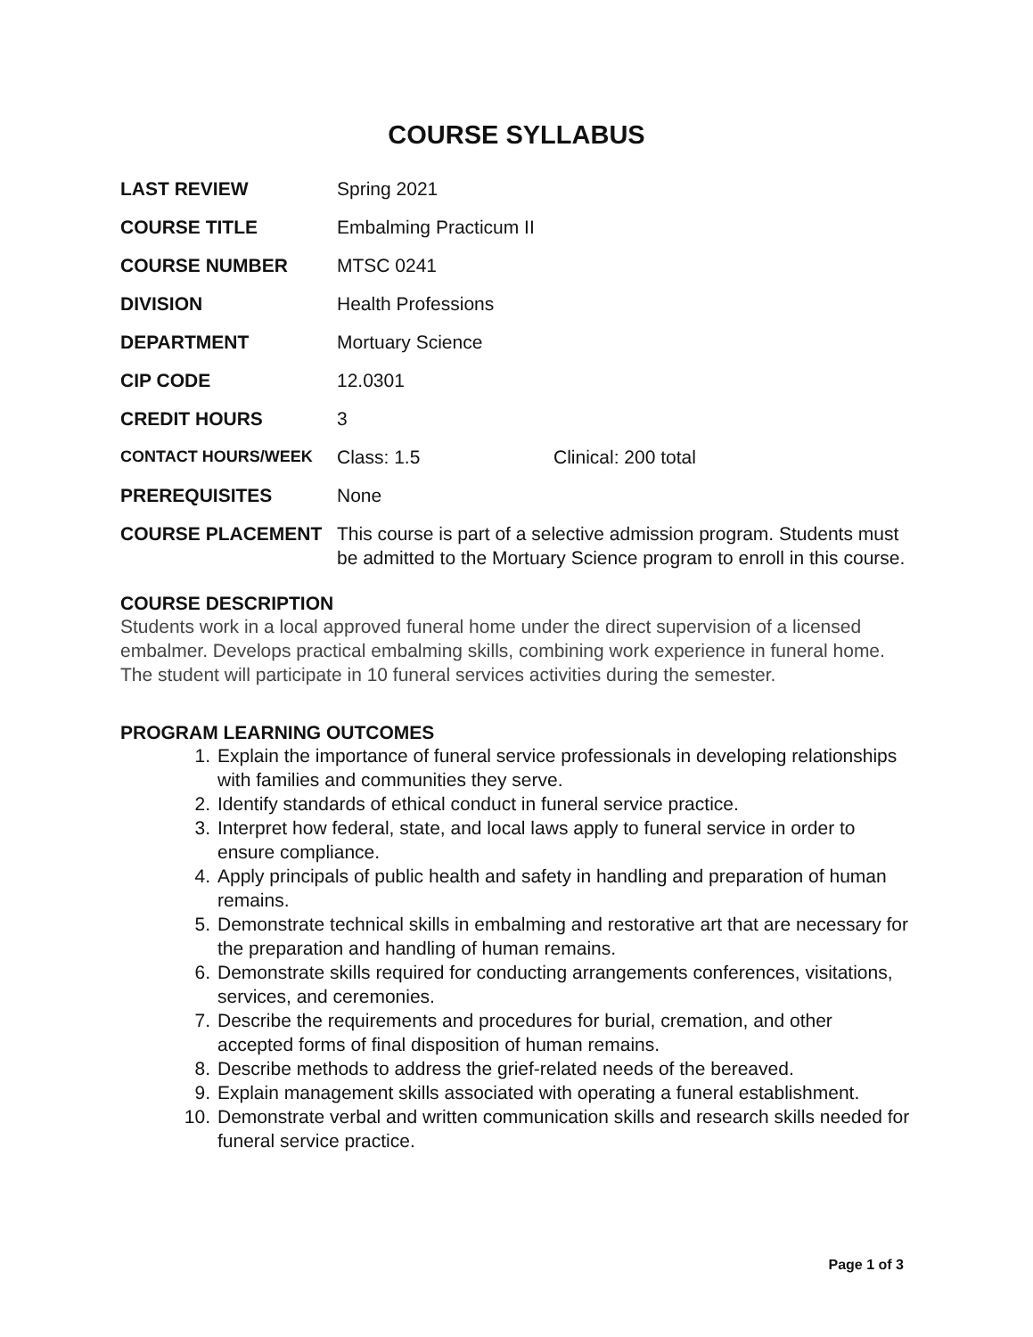COURSE SYLLABUS
| LAST REVIEW | Spring 2021 | |
| COURSE TITLE | Embalming Practicum II | |
| COURSE NUMBER | MTSC 0241 | |
| DIVISION | Health Professions | |
| DEPARTMENT | Mortuary Science | |
| CIP CODE | 12.0301 | |
| CREDIT HOURS | 3 | |
| CONTACT HOURS/WEEK | Class: 1.5 | Clinical: 200 total |
| PREREQUISITES | None | |
| COURSE PLACEMENT | This course is part of a selective admission program. Students must be admitted to the Mortuary Science program to enroll in this course. | |
COURSE DESCRIPTION
Students work in a local approved funeral home under the direct supervision of a licensed embalmer. Develops practical embalming skills, combining work experience in funeral home. The student will participate in 10 funeral services activities during the semester.
PROGRAM LEARNING OUTCOMES
1. Explain the importance of funeral service professionals in developing relationships with families and communities they serve.
2. Identify standards of ethical conduct in funeral service practice.
3. Interpret how federal, state, and local laws apply to funeral service in order to ensure compliance.
4. Apply principals of public health and safety in handling and preparation of human remains.
5. Demonstrate technical skills in embalming and restorative art that are necessary for the preparation and handling of human remains.
6. Demonstrate skills required for conducting arrangements conferences, visitations, services, and ceremonies.
7. Describe the requirements and procedures for burial, cremation, and other accepted forms of final disposition of human remains.
8. Describe methods to address the grief-related needs of the bereaved.
9. Explain management skills associated with operating a funeral establishment.
10. Demonstrate verbal and written communication skills and research skills needed for funeral service practice.
Page 1 of 3